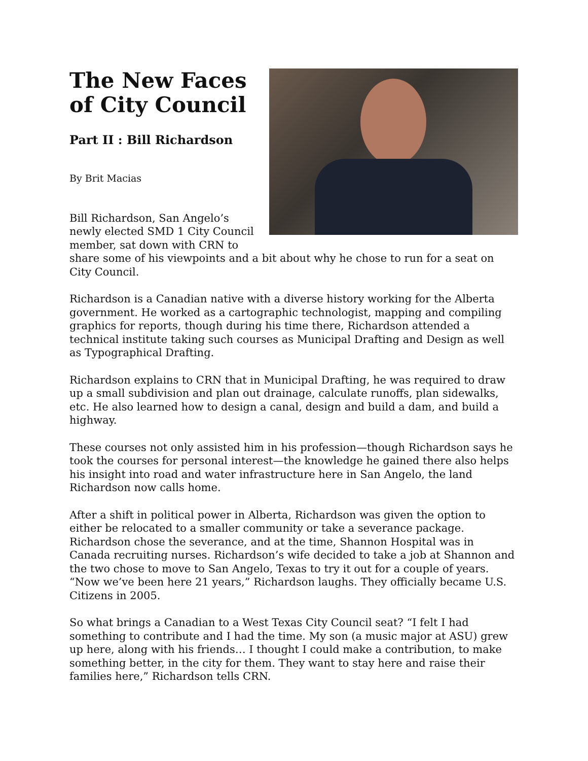The New Faces
of City Council
Part II : Bill Richardson
By Brit Macias
Bill Richardson, San Angelo’s newly elected SMD 1 City Council member, sat down with CRN to share some of his viewpoints and a bit about why he chose to run for a seat on City Council.
Richardson is a Canadian native with a diverse history working for the Alberta government. He worked as a cartographic technologist, mapping and compiling graphics for reports, though during his time there, Richardson attended a technical institute taking such courses as Municipal Drafting and Design as well as Typographical Drafting.
Richardson explains to CRN that in Municipal Drafting, he was required to draw up a small subdivision and plan out drainage, calculate runoffs, plan sidewalks, etc. He also learned how to design a canal, design and build a dam, and build a highway.
These courses not only assisted him in his profession—though Richardson says he took the courses for personal interest—the knowledge he gained there also helps his insight into road and water infrastructure here in San Angelo, the land Richardson now calls home.
After a shift in political power in Alberta, Richardson was given the option to either be relocated to a smaller community or take a severance package. Richardson chose the severance, and at the time, Shannon Hospital was in Canada recruiting nurses. Richardson’s wife decided to take a job at Shannon and the two chose to move to San Angelo, Texas to try it out for a couple of years. “Now we’ve been here 21 years,” Richardson laughs. They officially became U.S. Citizens in 2005.
So what brings a Canadian to a West Texas City Council seat? “I felt I had something to contribute and I had the time. My son (a music major at ASU) grew up here, along with his friends… I thought I could make a contribution, to make something better, in the city for them. They want to stay here and raise their families here,” Richardson tells CRN.